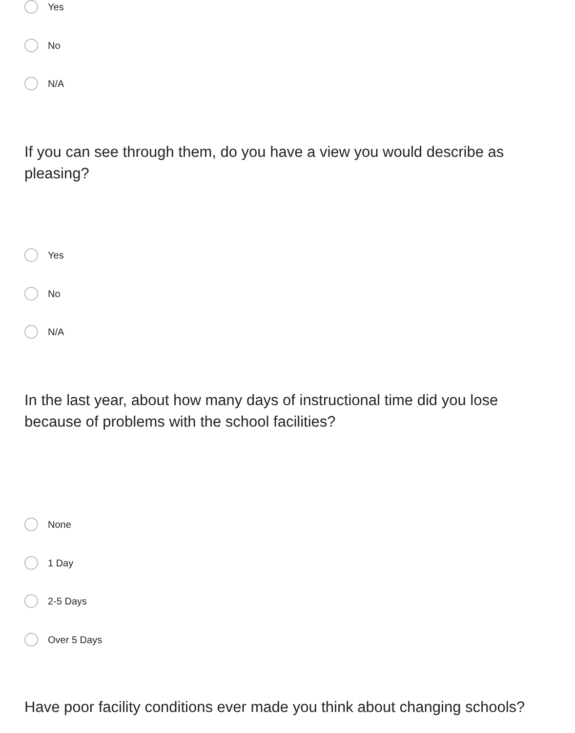Yes
No
N/A
If you can see through them, do you have a view you would describe as pleasing?
Yes
No
N/A
In the last year, about how many days of instructional time did you lose because of problems with the school facilities?
None
1 Day
2-5 Days
Over 5 Days
Have poor facility conditions ever made you think about changing schools?